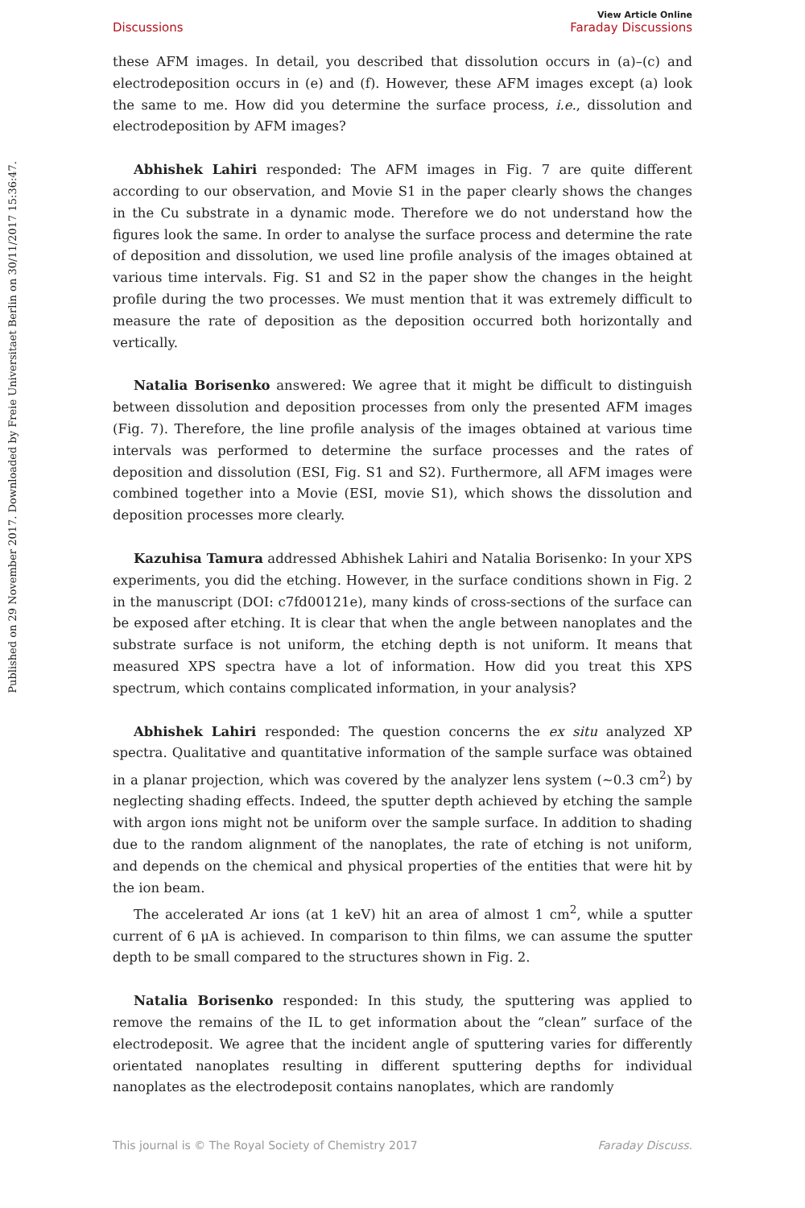Published on 29 November 2017. Downloaded by Freie Universitaet Berlin on 30/11/2017 15:36:47.
View Article Online
Discussions Faraday Discussions
these AFM images. In detail, you described that dissolution occurs in (a)–(c) and electrodeposition occurs in (e) and (f). However, these AFM images except (a) look the same to me. How did you determine the surface process, i.e., dissolution and electrodeposition by AFM images?
Abhishek Lahiri responded: The AFM images in Fig. 7 are quite different according to our observation, and Movie S1 in the paper clearly shows the changes in the Cu substrate in a dynamic mode. Therefore we do not understand how the figures look the same. In order to analyse the surface process and determine the rate of deposition and dissolution, we used line profile analysis of the images obtained at various time intervals. Fig. S1 and S2 in the paper show the changes in the height profile during the two processes. We must mention that it was extremely difficult to measure the rate of deposition as the deposition occurred both horizontally and vertically.
Natalia Borisenko answered: We agree that it might be difficult to distinguish between dissolution and deposition processes from only the presented AFM images (Fig. 7). Therefore, the line profile analysis of the images obtained at various time intervals was performed to determine the surface processes and the rates of deposition and dissolution (ESI, Fig. S1 and S2). Furthermore, all AFM images were combined together into a Movie (ESI, movie S1), which shows the dissolution and deposition processes more clearly.
Kazuhisa Tamura addressed Abhishek Lahiri and Natalia Borisenko: In your XPS experiments, you did the etching. However, in the surface conditions shown in Fig. 2 in the manuscript (DOI: c7fd00121e), many kinds of cross-sections of the surface can be exposed after etching. It is clear that when the angle between nanoplates and the substrate surface is not uniform, the etching depth is not uniform. It means that measured XPS spectra have a lot of information. How did you treat this XPS spectrum, which contains complicated information, in your analysis?
Abhishek Lahiri responded: The question concerns the ex situ analyzed XP spectra. Qualitative and quantitative information of the sample surface was obtained in a planar projection, which was covered by the analyzer lens system (∼0.3 cm<sup>2</sup>) by neglecting shading effects. Indeed, the sputter depth achieved by etching the sample with argon ions might not be uniform over the sample surface. In addition to shading due to the random alignment of the nanoplates, the rate of etching is not uniform, and depends on the chemical and physical properties of the entities that were hit by the ion beam.
The accelerated Ar ions (at 1 keV) hit an area of almost 1 cm<sup>2</sup>, while a sputter current of 6 μA is achieved. In comparison to thin films, we can assume the sputter depth to be small compared to the structures shown in Fig. 2.
Natalia Borisenko responded: In this study, the sputtering was applied to remove the remains of the IL to get information about the “clean” surface of the electrodeposit. We agree that the incident angle of sputtering varies for differently orientated nanoplates resulting in different sputtering depths for individual nanoplates as the electrodeposit contains nanoplates, which are randomly
This journal is © The Royal Society of Chemistry 2017 Faraday Discuss.